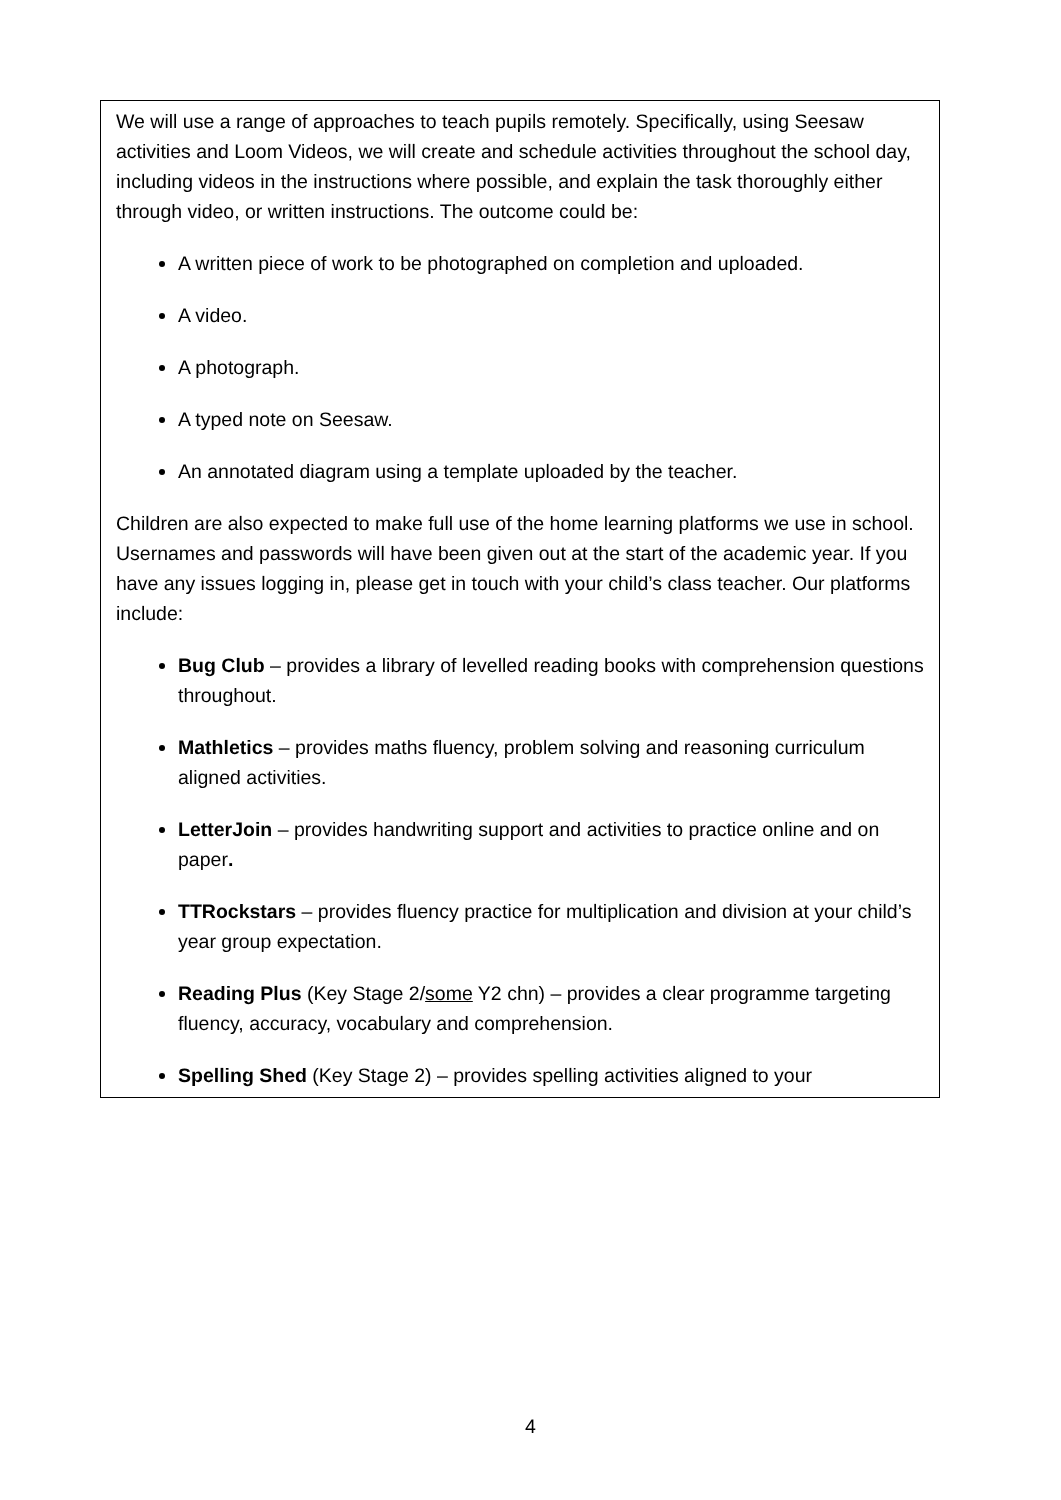We will use a range of approaches to teach pupils remotely. Specifically, using Seesaw activities and Loom Videos, we will create and schedule activities throughout the school day, including videos in the instructions where possible, and explain the task thoroughly either through video, or written instructions. The outcome could be:
A written piece of work to be photographed on completion and uploaded.
A video.
A photograph.
A typed note on Seesaw.
An annotated diagram using a template uploaded by the teacher.
Children are also expected to make full use of the home learning platforms we use in school. Usernames and passwords will have been given out at the start of the academic year. If you have any issues logging in, please get in touch with your child’s class teacher. Our platforms include:
Bug Club – provides a library of levelled reading books with comprehension questions throughout.
Mathletics – provides maths fluency, problem solving and reasoning curriculum aligned activities.
LetterJoin – provides handwriting support and activities to practice online and on paper.
TTRockstars – provides fluency practice for multiplication and division at your child’s year group expectation.
Reading Plus (Key Stage 2/some Y2 chn) – provides a clear programme targeting fluency, accuracy, vocabulary and comprehension.
Spelling Shed (Key Stage 2) – provides spelling activities aligned to your
4